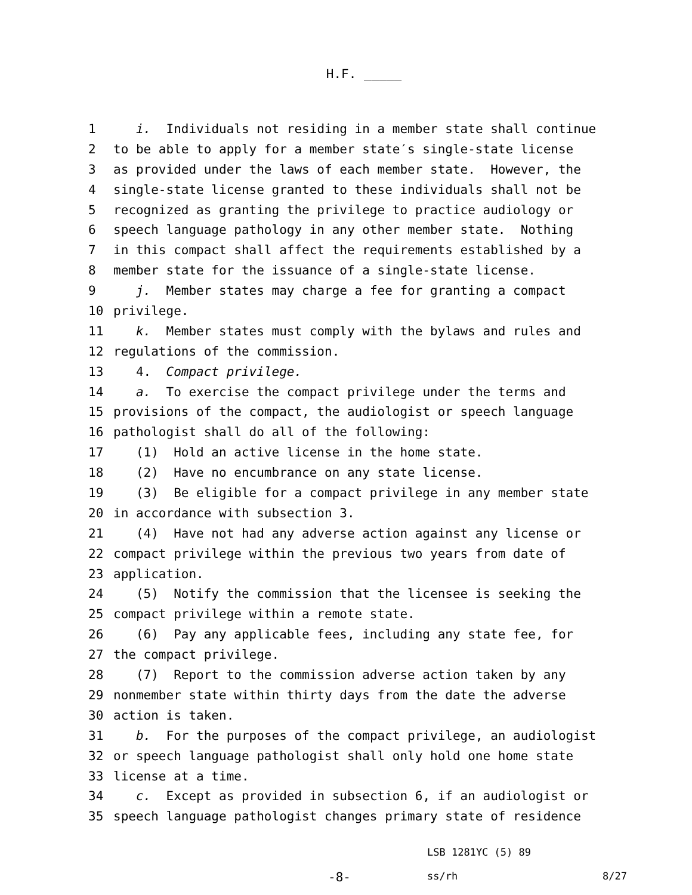H.F. _____
1 i. Individuals not residing in a member state shall continue
2 to be able to apply for a member state′s single-state license
3 as provided under the laws of each member state. However, the
4 single-state license granted to these individuals shall not be
5 recognized as granting the privilege to practice audiology or
6 speech language pathology in any other member state. Nothing
7 in this compact shall affect the requirements established by a
8 member state for the issuance of a single-state license.
9 j. Member states may charge a fee for granting a compact
10 privilege.
11 k. Member states must comply with the bylaws and rules and
12 regulations of the commission.
13 4. Compact privilege.
14 a. To exercise the compact privilege under the terms and
15 provisions of the compact, the audiologist or speech language
16 pathologist shall do all of the following:
17 (1) Hold an active license in the home state.
18 (2) Have no encumbrance on any state license.
19 (3) Be eligible for a compact privilege in any member state
20 in accordance with subsection 3.
21 (4) Have not had any adverse action against any license or
22 compact privilege within the previous two years from date of
23 application.
24 (5) Notify the commission that the licensee is seeking the
25 compact privilege within a remote state.
26 (6) Pay any applicable fees, including any state fee, for
27 the compact privilege.
28 (7) Report to the commission adverse action taken by any
29 nonmember state within thirty days from the date the adverse
30 action is taken.
31 b. For the purposes of the compact privilege, an audiologist
32 or speech language pathologist shall only hold one home state
33 license at a time.
34 c. Except as provided in subsection 6, if an audiologist or
35 speech language pathologist changes primary state of residence
LSB 1281YC (5) 89
-8- ss/rh 8/27